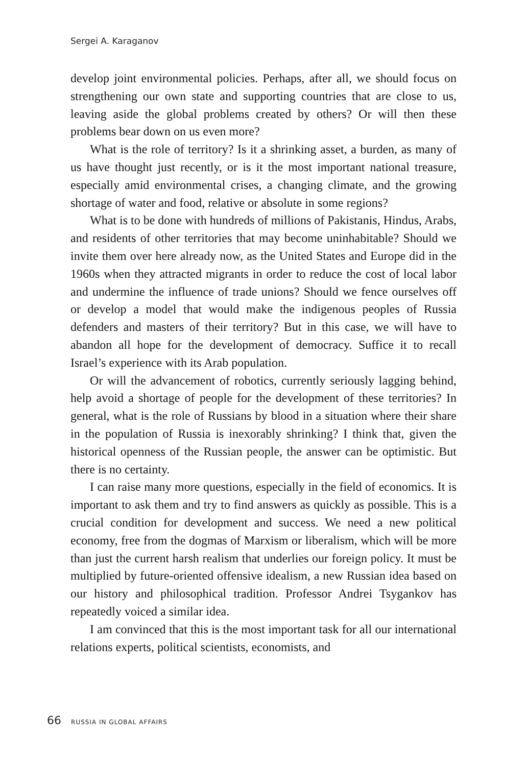Sergei A. Karaganov
develop joint environmental policies. Perhaps, after all, we should focus on strengthening our own state and supporting countries that are close to us, leaving aside the global problems created by others? Or will then these problems bear down on us even more?
What is the role of territory? Is it a shrinking asset, a burden, as many of us have thought just recently, or is it the most important national treasure, especially amid environmental crises, a changing climate, and the growing shortage of water and food, relative or absolute in some regions?
What is to be done with hundreds of millions of Pakistanis, Hindus, Arabs, and residents of other territories that may become uninhabitable? Should we invite them over here already now, as the United States and Europe did in the 1960s when they attracted migrants in order to reduce the cost of local labor and undermine the influence of trade unions? Should we fence ourselves off or develop a model that would make the indigenous peoples of Russia defenders and masters of their territory? But in this case, we will have to abandon all hope for the development of democracy. Suffice it to recall Israel’s experience with its Arab population.
Or will the advancement of robotics, currently seriously lagging behind, help avoid a shortage of people for the development of these territories? In general, what is the role of Russians by blood in a situation where their share in the population of Russia is inexorably shrinking? I think that, given the historical openness of the Russian people, the answer can be optimistic. But there is no certainty.
I can raise many more questions, especially in the field of economics. It is important to ask them and try to find answers as quickly as possible. This is a crucial condition for development and success. We need a new political economy, free from the dogmas of Marxism or liberalism, which will be more than just the current harsh realism that underlies our foreign policy. It must be multiplied by future-oriented offensive idealism, a new Russian idea based on our history and philosophical tradition. Professor Andrei Tsygankov has repeatedly voiced a similar idea.
I am convinced that this is the most important task for all our international relations experts, political scientists, economists, and
66 RUSSIA IN GLOBAL AFFAIRS